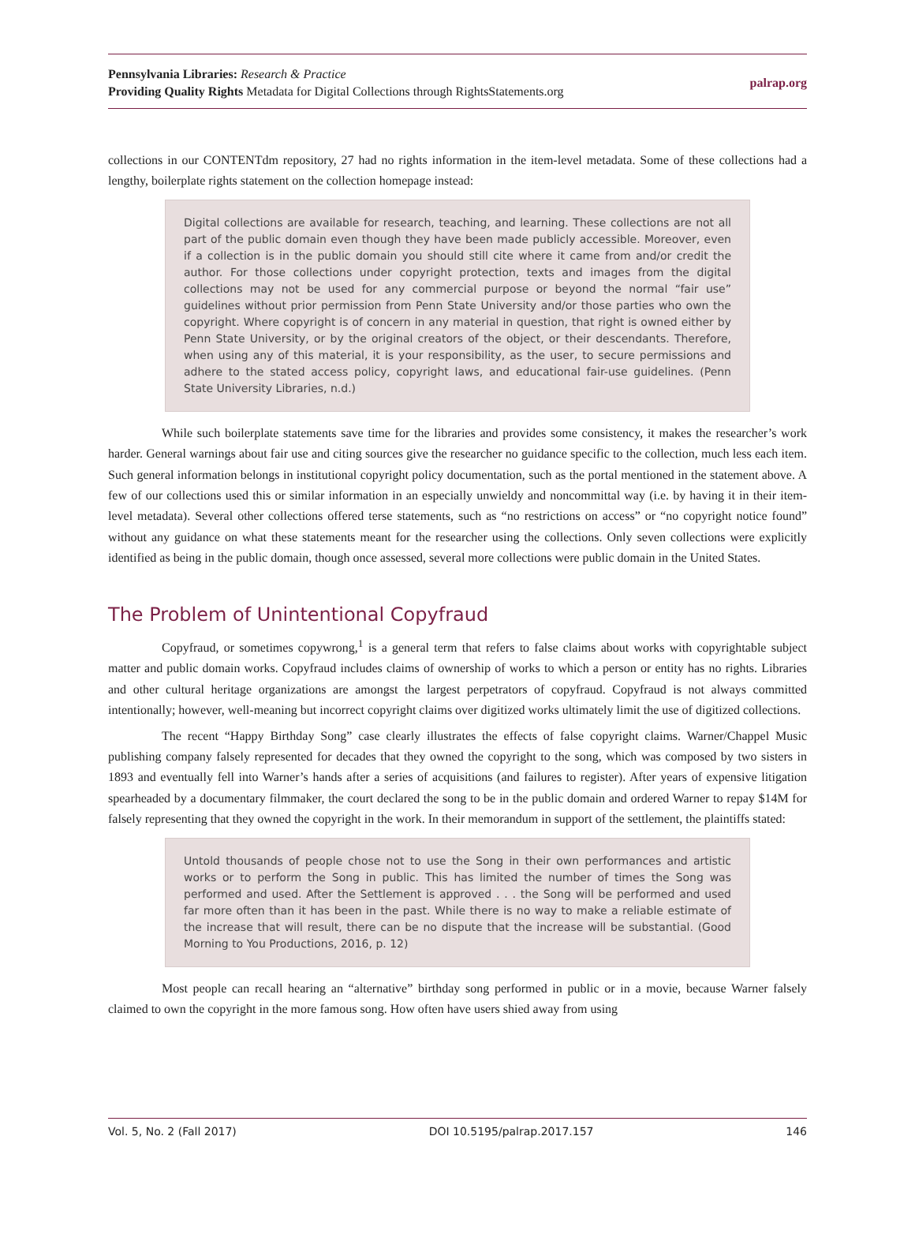Pennsylvania Libraries: Research & Practice
Providing Quality Rights Metadata for Digital Collections through RightsStatements.org
palrap.org
collections in our CONTENTdm repository, 27 had no rights information in the item-level metadata. Some of these collections had a lengthy, boilerplate rights statement on the collection homepage instead:
Digital collections are available for research, teaching, and learning. These collections are not all part of the public domain even though they have been made publicly accessible. Moreover, even if a collection is in the public domain you should still cite where it came from and/or credit the author. For those collections under copyright protection, texts and images from the digital collections may not be used for any commercial purpose or beyond the normal “fair use” guidelines without prior permission from Penn State University and/or those parties who own the copyright. Where copyright is of concern in any material in question, that right is owned either by Penn State University, or by the original creators of the object, or their descendants. Therefore, when using any of this material, it is your responsibility, as the user, to secure permissions and adhere to the stated access policy, copyright laws, and educational fair-use guidelines. (Penn State University Libraries, n.d.)
While such boilerplate statements save time for the libraries and provides some consistency, it makes the researcher’s work harder. General warnings about fair use and citing sources give the researcher no guidance specific to the collection, much less each item. Such general information belongs in institutional copyright policy documentation, such as the portal mentioned in the statement above. A few of our collections used this or similar information in an especially unwieldy and noncommittal way (i.e. by having it in their item-level metadata). Several other collections offered terse statements, such as “no restrictions on access” or “no copyright notice found” without any guidance on what these statements meant for the researcher using the collections. Only seven collections were explicitly identified as being in the public domain, though once assessed, several more collections were public domain in the United States.
The Problem of Unintentional Copyfraud
Copyfraud, or sometimes copywrong,<sup>1</sup> is a general term that refers to false claims about works with copyrightable subject matter and public domain works. Copyfraud includes claims of ownership of works to which a person or entity has no rights. Libraries and other cultural heritage organizations are amongst the largest perpetrators of copyfraud. Copyfraud is not always committed intentionally; however, well-meaning but incorrect copyright claims over digitized works ultimately limit the use of digitized collections.
The recent “Happy Birthday Song” case clearly illustrates the effects of false copyright claims. Warner/Chappel Music publishing company falsely represented for decades that they owned the copyright to the song, which was composed by two sisters in 1893 and eventually fell into Warner’s hands after a series of acquisitions (and failures to register). After years of expensive litigation spearheaded by a documentary filmmaker, the court declared the song to be in the public domain and ordered Warner to repay $14M for falsely representing that they owned the copyright in the work. In their memorandum in support of the settlement, the plaintiffs stated:
Untold thousands of people chose not to use the Song in their own performances and artistic works or to perform the Song in public. This has limited the number of times the Song was performed and used. After the Settlement is approved . . . the Song will be performed and used far more often than it has been in the past. While there is no way to make a reliable estimate of the increase that will result, there can be no dispute that the increase will be substantial. (Good Morning to You Productions, 2016, p. 12)
Most people can recall hearing an “alternative” birthday song performed in public or in a movie, because Warner falsely claimed to own the copyright in the more famous song. How often have users shied away from using
Vol. 5, No. 2 (Fall 2017) DOI 10.5195/palrap.2017.157 146